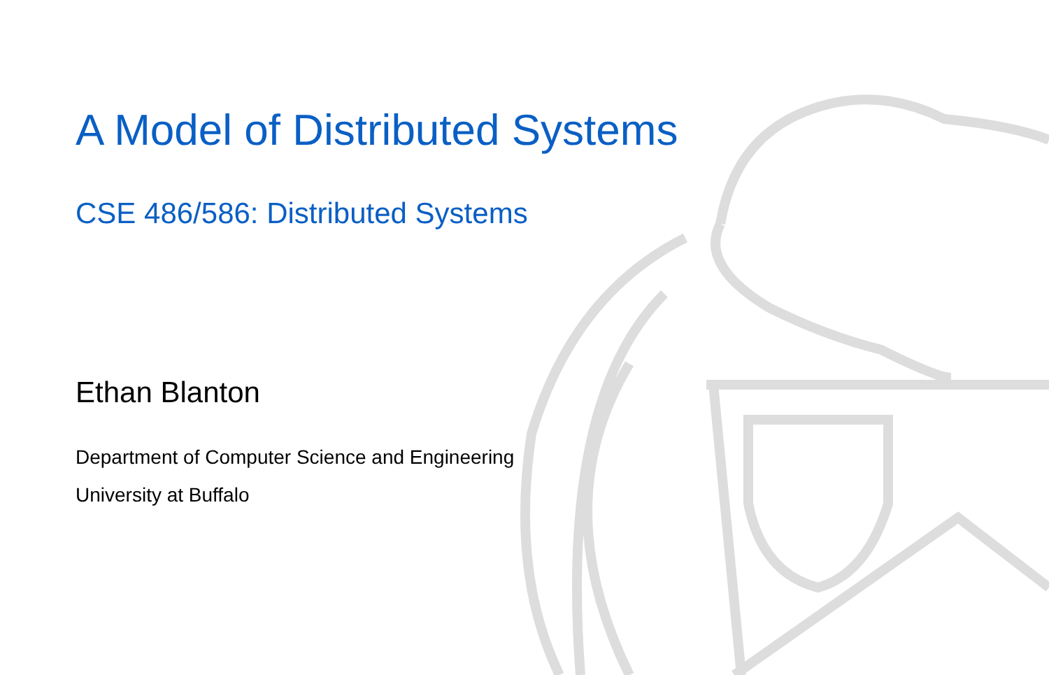A Model of Distributed Systems
CSE 486/586: Distributed Systems
Ethan Blanton
Department of Computer Science and Engineering
University at Buffalo